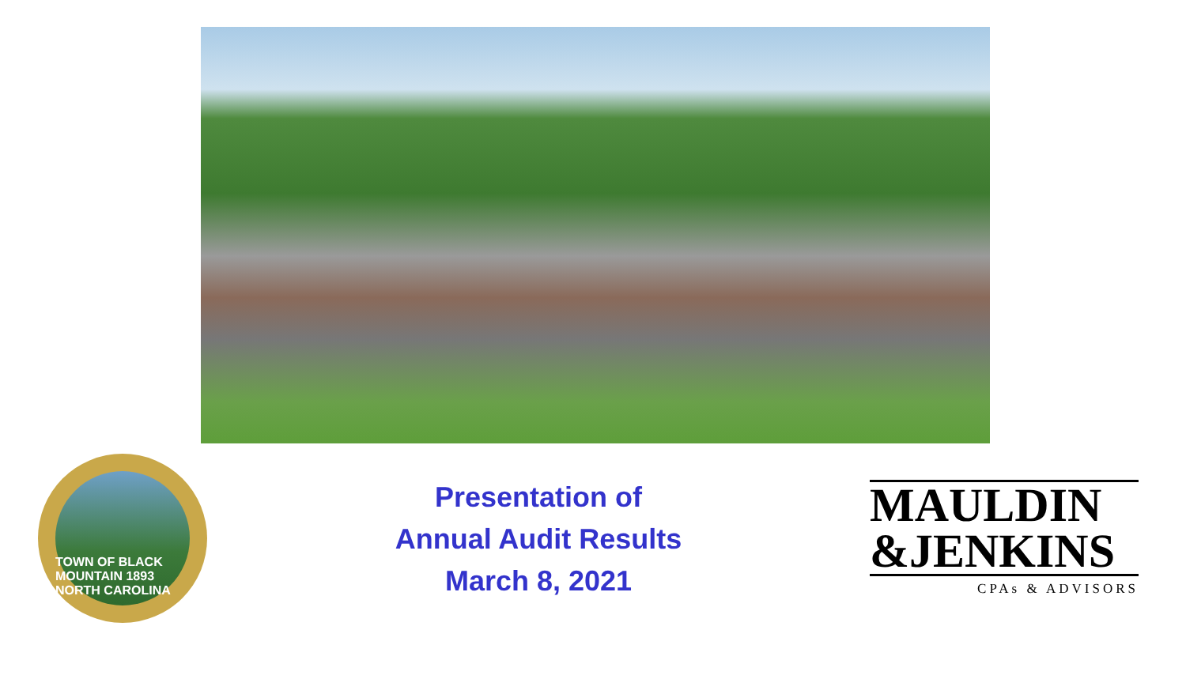TOWN OF BLACK MOUNTAIN 1893 NORTH CAROLINA
Presentation of
Annual Audit Results
March 8, 2021
MAULDIN
&JENKINS
CPAs & ADVISORS